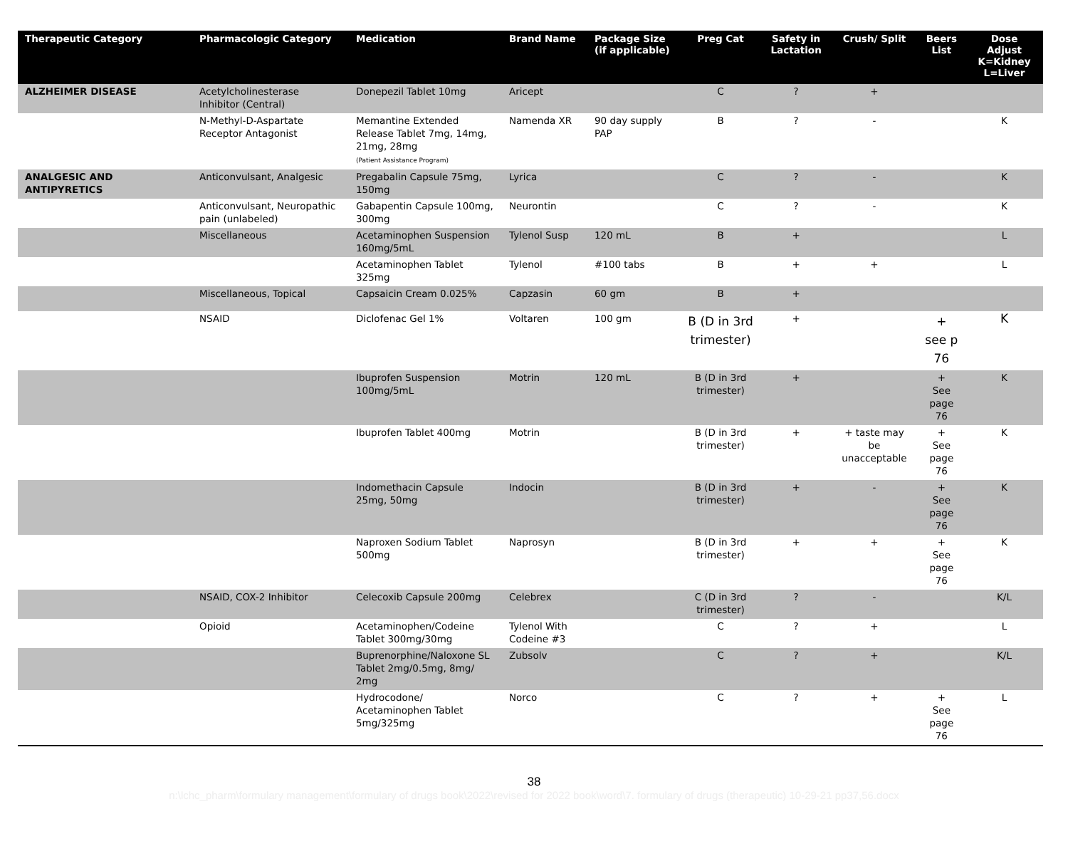| Therapeutic Category | Pharmacologic Category | Medication | Brand Name | Package Size (if applicable) | Preg Cat | Safety in Lactation | Crush/ Split | Beers List | Dose Adjust K=Kidney L=Liver |
| --- | --- | --- | --- | --- | --- | --- | --- | --- | --- |
| ALZHEIMER DISEASE | Acetylcholinesterase Inhibitor (Central) | Donepezil Tablet 10mg | Aricept | | C | ? | + | | |
| | N-Methyl-D-Aspartate Receptor Antagonist | Memantine Extended Release Tablet 7mg, 14mg, 21mg, 28mg (Patient Assistance Program) | Namenda XR | 90 day supply PAP | B | ? | - | | K |
| ANALGESIC AND ANTIPYRETICS | Anticonvulsant, Analgesic | Pregabalin Capsule 75mg, 150mg | Lyrica | | C | ? | - | | K |
| | Anticonvulsant, Neuropathic pain (unlabeled) | Gabapentin Capsule 100mg, 300mg | Neurontin | | C | ? | - | | K |
| | Miscellaneous | Acetaminophen Suspension 160mg/5mL | Tylenol Susp | 120 mL | B | + | | | L |
| | | Acetaminophen Tablet 325mg | Tylenol | #100 tabs | B | + | + | | L |
| | Miscellaneous, Topical | Capsaicin Cream 0.025% | Capzasin | 60 gm | B | + | | | |
| | NSAID | Diclofenac Gel 1% | Voltaren | 100 gm | B (D in 3rd trimester) | + | | + see p 76 | K |
| | | Ibuprofen Suspension 100mg/5mL | Motrin | 120 mL | B (D in 3rd trimester) | + | | + See page 76 | K |
| | | Ibuprofen Tablet 400mg | Motrin | | B (D in 3rd trimester) | + | + taste may be unacceptable | + See page 76 | K |
| | | Indomethacin Capsule 25mg, 50mg | Indocin | | B (D in 3rd trimester) | + | - | + See page 76 | K |
| | | Naproxen Sodium Tablet 500mg | Naprosyn | | B (D in 3rd trimester) | + | + | + See page 76 | K |
| | NSAID, COX-2 Inhibitor | Celecoxib Capsule 200mg | Celebrex | | C (D in 3rd trimester) | ? | - | | K/L |
| | Opioid | Acetaminophen/Codeine Tablet 300mg/30mg | Tylenol With Codeine #3 | | C | ? | + | | L |
| | | Buprenorphine/Naloxone SL Tablet 2mg/0.5mg, 8mg/ 2mg | Zubsolv | | C | ? | + | | K/L |
| | | Hydrocodone/ Acetaminophen Tablet 5mg/325mg | Norco | | C | ? | + | + See page 76 | L |
38
n:\lchc_pharm\formulary management\formulary of drugs book\2022\revised for 2022 book\word\7. formulary of drugs (therapeutic) 10-29-21 pp37,56.docx